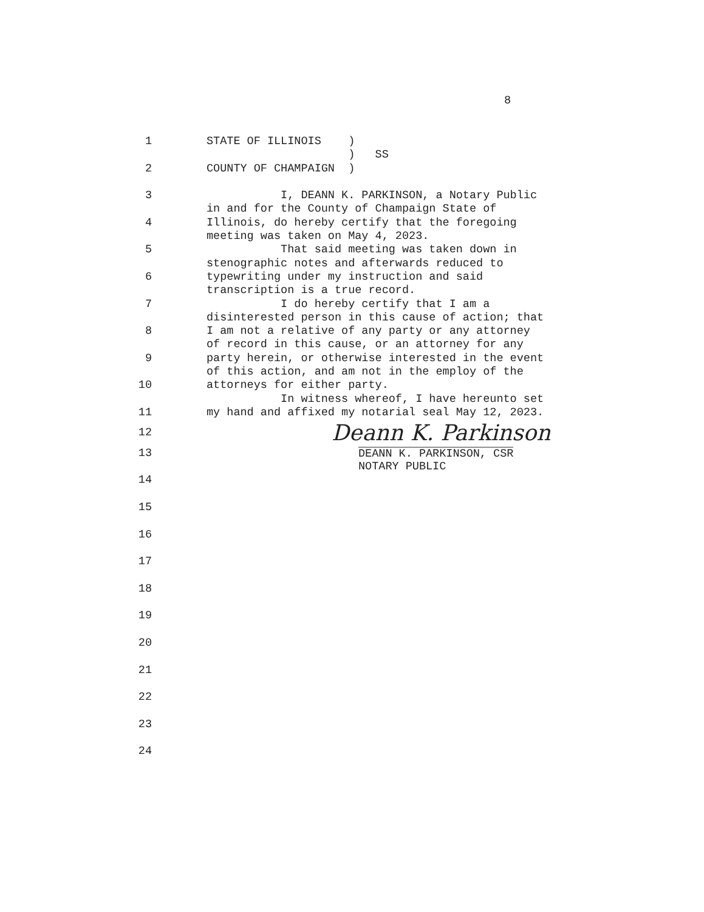8
1 STATE OF ILLINOIS )
) SS
2 COUNTY OF CHAMPAIGN )
3 I, DEANN K. PARKINSON, a Notary Public
in and for the County of Champaign State of
4 Illinois, do hereby certify that the foregoing
meeting was taken on May 4, 2023.
5 That said meeting was taken down in
stenographic notes and afterwards reduced to
6 typewriting under my instruction and said
transcription is a true record.
7 I do hereby certify that I am a
disinterested person in this cause of action; that
8 I am not a relative of any party or any attorney
of record in this cause, or an attorney for any
9 party herein, or otherwise interested in the event
of this action, and am not in the employ of the
10 attorneys for either party.
In witness whereof, I have hereunto set
11 my hand and affixed my notarial seal May 12, 2023.
12 Deann K. Parkinson
13 DEANN K. PARKINSON, CSR
NOTARY PUBLIC
14
15
16
17
18
19
20
21
22
23
24